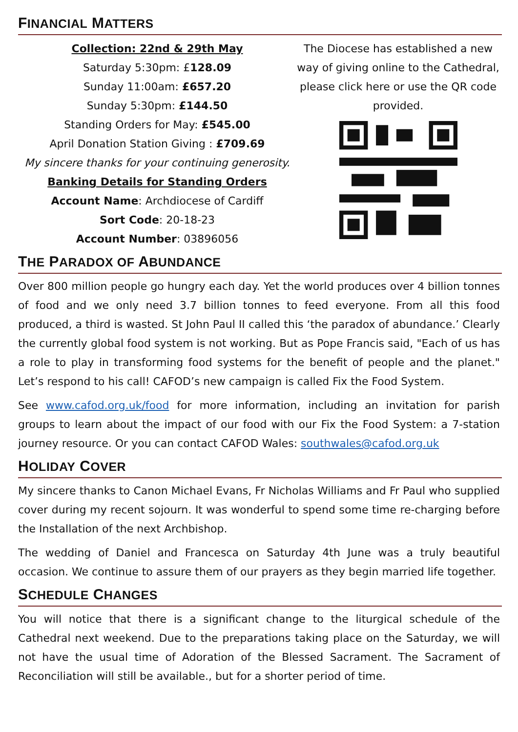FINANCIAL MATTERS
Collection: 22nd & 29th May
Saturday 5:30pm: £128.09
Sunday 11:00am: £657.20
Sunday 5:30pm: £144.50
Standing Orders for May: £545.00
April Donation Station Giving : £709.69
My sincere thanks for your continuing generosity.
Banking Details for Standing Orders
Account Name: Archdiocese of Cardiff
Sort Code: 20-18-23
Account Number: 03896056
The Diocese has established a new way of giving online to the Cathedral, please click here or use the QR code provided.
THE PARADOX OF ABUNDANCE
Over 800 million people go hungry each day. Yet the world produces over 4 billion tonnes of food and we only need 3.7 billion tonnes to feed everyone. From all this food produced, a third is wasted. St John Paul II called this ‘the paradox of abundance.’ Clearly the currently global food system is not working. But as Pope Francis said, "Each of us has a role to play in transforming food systems for the benefit of people and the planet." Let’s respond to his call! CAFOD’s new campaign is called Fix the Food System.
See www.cafod.org.uk/food for more information, including an invitation for parish groups to learn about the impact of our food with our Fix the Food System: a 7-station journey resource. Or you can contact CAFOD Wales: southwales@cafod.org.uk
HOLIDAY COVER
My sincere thanks to Canon Michael Evans, Fr Nicholas Williams and Fr Paul who supplied cover during my recent sojourn. It was wonderful to spend some time re-charging before the Installation of the next Archbishop.
The wedding of Daniel and Francesca on Saturday 4th June was a truly beautiful occasion. We continue to assure them of our prayers as they begin married life together.
SCHEDULE CHANGES
You will notice that there is a significant change to the liturgical schedule of the Cathedral next weekend. Due to the preparations taking place on the Saturday, we will not have the usual time of Adoration of the Blessed Sacrament. The Sacrament of Reconciliation will still be available., but for a shorter period of time.